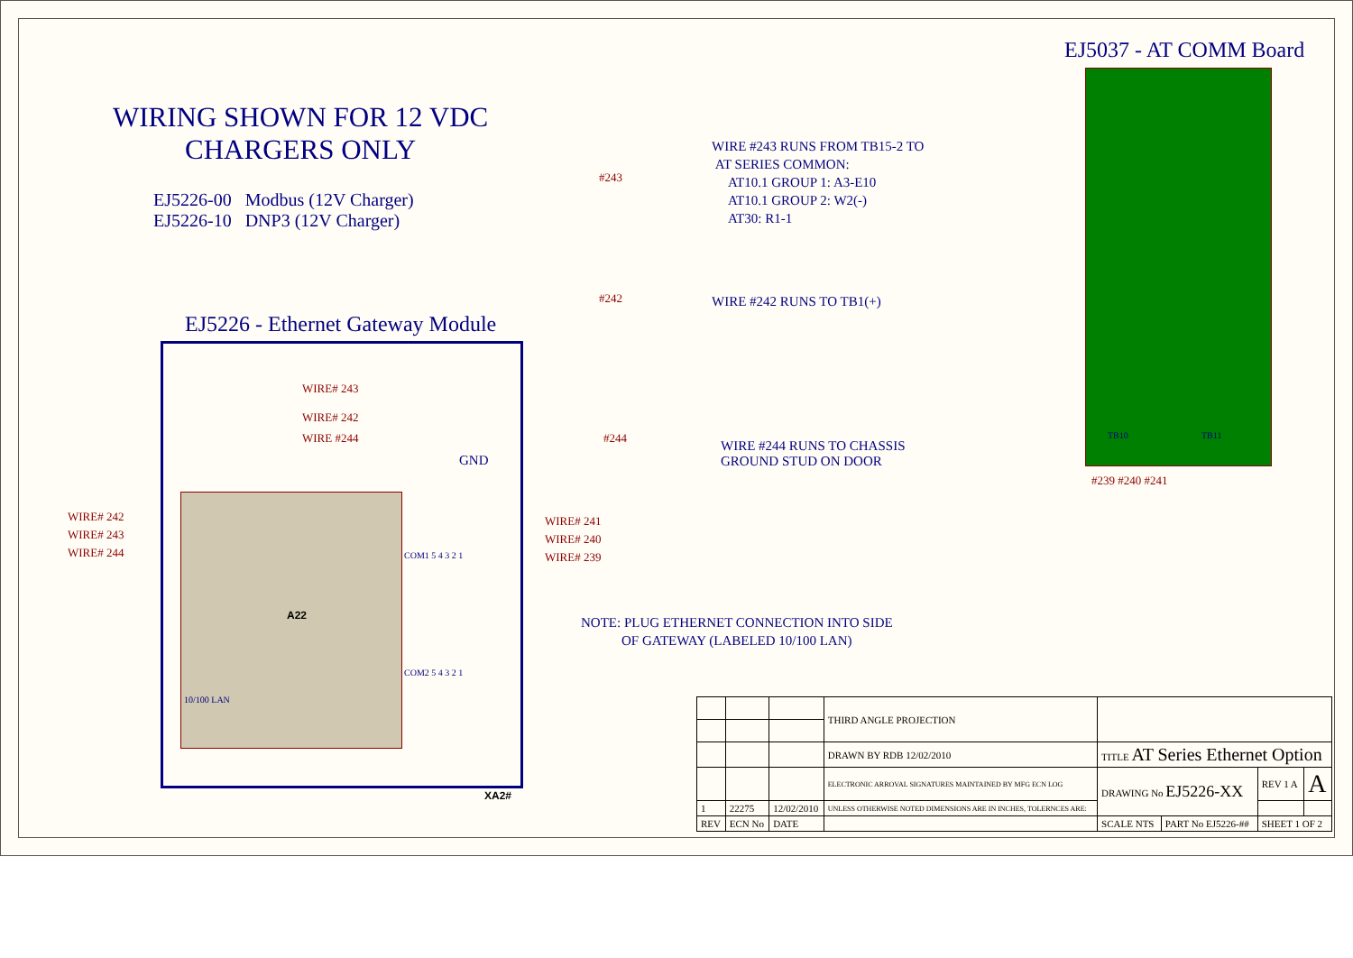EJ5037 - AT COMM Board
WIRING SHOWN FOR 12 VDC
CHARGERS ONLY
EJ5226-00 Modbus (12V Charger)
EJ5226-10 DNP3 (12V Charger)
WIRE #243 RUNS FROM TB15-2 TO
AT SERIES COMMON:
AT10.1 GROUP 1: A3-E10
AT10.1 GROUP 2: W2(-)
AT30: R1-1
#243
#242 WIRE #242 RUNS TO TB1(+)
EJ5226 - Ethernet Gateway Module
WIRE# 243
WIRE# 242
WIRE #244 #244
WIRE #244 RUNS TO CHASSIS
GROUND STUD ON DOOR
GND
TB10 TB11
#239 #240 #241
WIRE# 242
WIRE# 243
WIRE# 244
WIRE# 241
WIRE# 240
WIRE# 239
A22
COM1 5 4 3 2 1
COM2 5 4 3 2 1
10/100 LAN
NOTE: PLUG ETHERNET CONNECTION INTO SIDE
OF GATEWAY (LABELED 10/100 LAN)
XA2#
| | | | THIRD ANGLE PROJECTION | | | | |
| | | | DRAWN BY RDB 12/02/2010 | TITLE AT Series Ethernet Option | | | |
| | | | ELECTRONIC ARROVAL SIGNATURES MAINTAINED BY MFG ECN LOG | DRAWING No EJ5226-XX | | REV 1 A | A |
| 1 | 22275 | 12/02/2010 | UNLESS OTHERWISE NOTED DIMENSIONS ARE IN INCHES, TOLERNCES ARE: | | | | |
| REV | ECN No | DATE | | SCALE NTS | PART No EJ5226-## | SHEET 1 OF 2 | |